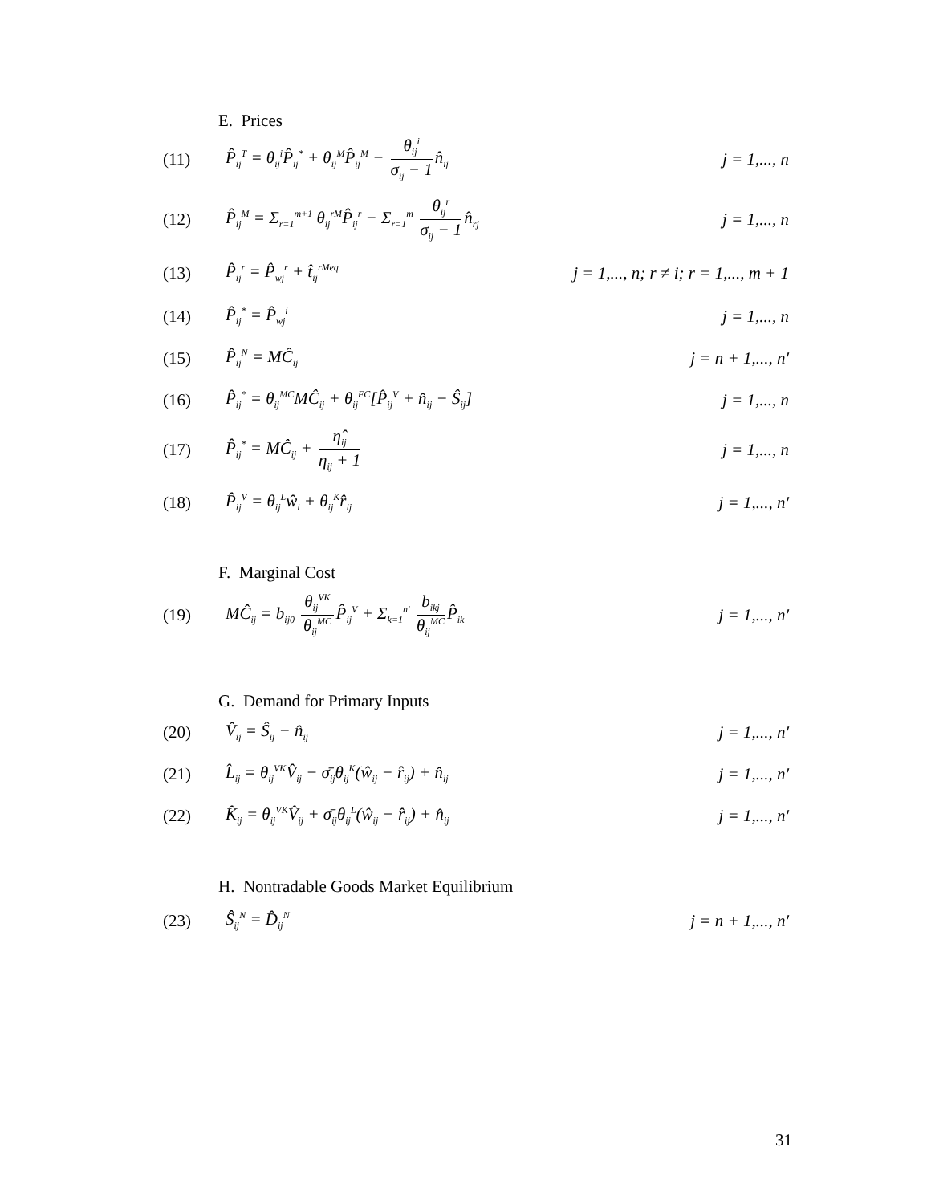E. Prices
(11) P̂<sub>ij</sub><sup>T</sup> = θ<sub>ij</sub><sup>i</sup>P̂<sub>ij</sub><sup>*</sup> + θ<sub>ij</sub><sup>M</sup>P̂<sub>ij</sub><sup>M</sup> − θ<sub>ij</sub><sup>i</sup> σ<sub>ij</sub> − 1 n̂<sub>ij</sub> j = 1,..., n
(12) P̂<sub>ij</sub><sup>M</sup> = Σ<sub>r=1</sub><sup>m+1</sup> θ<sub>ij</sub><sup>rM</sup>P̂<sub>ij</sub><sup>r</sup> − Σ<sub>r=1</sub><sup>m</sup> θ<sub>ij</sub><sup>r</sup> σ<sub>ij</sub> − 1 n̂<sub>rj</sub> j = 1,..., n
(13) P̂<sub>ij</sub><sup>r</sup> = P̂<sub>wj</sub><sup>r</sup> + t̂<sub>ij</sub><sup>rMeq</sup> j = 1,..., n; r ≠ i; r = 1,..., m + 1
(14) P̂<sub>ij</sub><sup>*</sup> = P̂<sub>wj</sub><sup>i</sup> j = 1,..., n
(15) P̂<sub>ij</sub><sup>N</sup> = MĈ<sub>ij</sub> j = n + 1,..., n′
(16) P̂<sub>ij</sub><sup>*</sup> = θ<sub>ij</sub><sup>MC</sup>MĈ<sub>ij</sub> + θ<sub>ij</sub><sup>FC</sup>[P̂<sub>ij</sub><sup>V</sup> + n̂<sub>ij</sub> − Ŝ<sub>ij</sub>] j = 1,..., n
(17) P̂<sub>ij</sub><sup>*</sup> = MĈ<sub>ij</sub> + η̂<sub>ij</sub> η<sub>ij</sub> + 1 j = 1,..., n
(18) P̂<sub>ij</sub><sup>V</sup> = θ<sub>ij</sub><sup>L</sup>ŵ<sub>i</sub> + θ<sub>ij</sub><sup>K</sup>r̂<sub>ij</sub> j = 1,..., n′
F. Marginal Cost
(19) MĈ<sub>ij</sub> = b<sub>ij0</sub> θ<sub>ij</sub><sup>VK</sup> θ<sub>ij</sub><sup>MC</sup> P̂<sub>ij</sub><sup>V</sup> + Σ<sub>k=1</sub><sup>n′</sup> b<sub>ikj</sub> θ<sub>ij</sub><sup>MC</sup> P̂<sub>ik</sub> j = 1,..., n′
G. Demand for Primary Inputs
(20) V̂<sub>ij</sub> = Ŝ<sub>ij</sub> − n̂<sub>ij</sub> j = 1,..., n′
(21) L̂<sub>ij</sub> = θ<sub>ij</sub><sup>VK</sup>V̂<sub>ij</sub> − σ̄<sub>ij</sub>θ<sub>ij</sub><sup>K</sup>(ŵ<sub>ij</sub> − r̂<sub>ij</sub>) + n̂<sub>ij</sub> j = 1,..., n′
(22) K̂<sub>ij</sub> = θ<sub>ij</sub><sup>VK</sup>V̂<sub>ij</sub> + σ̄<sub>ij</sub>θ<sub>ij</sub><sup>L</sup>(ŵ<sub>ij</sub> − r̂<sub>ij</sub>) + n̂<sub>ij</sub> j = 1,..., n′
H. Nontradable Goods Market Equilibrium
(23) Ŝ<sub>ij</sub><sup>N</sup> = D̂<sub>ij</sub><sup>N</sup> j = n + 1,..., n′
31